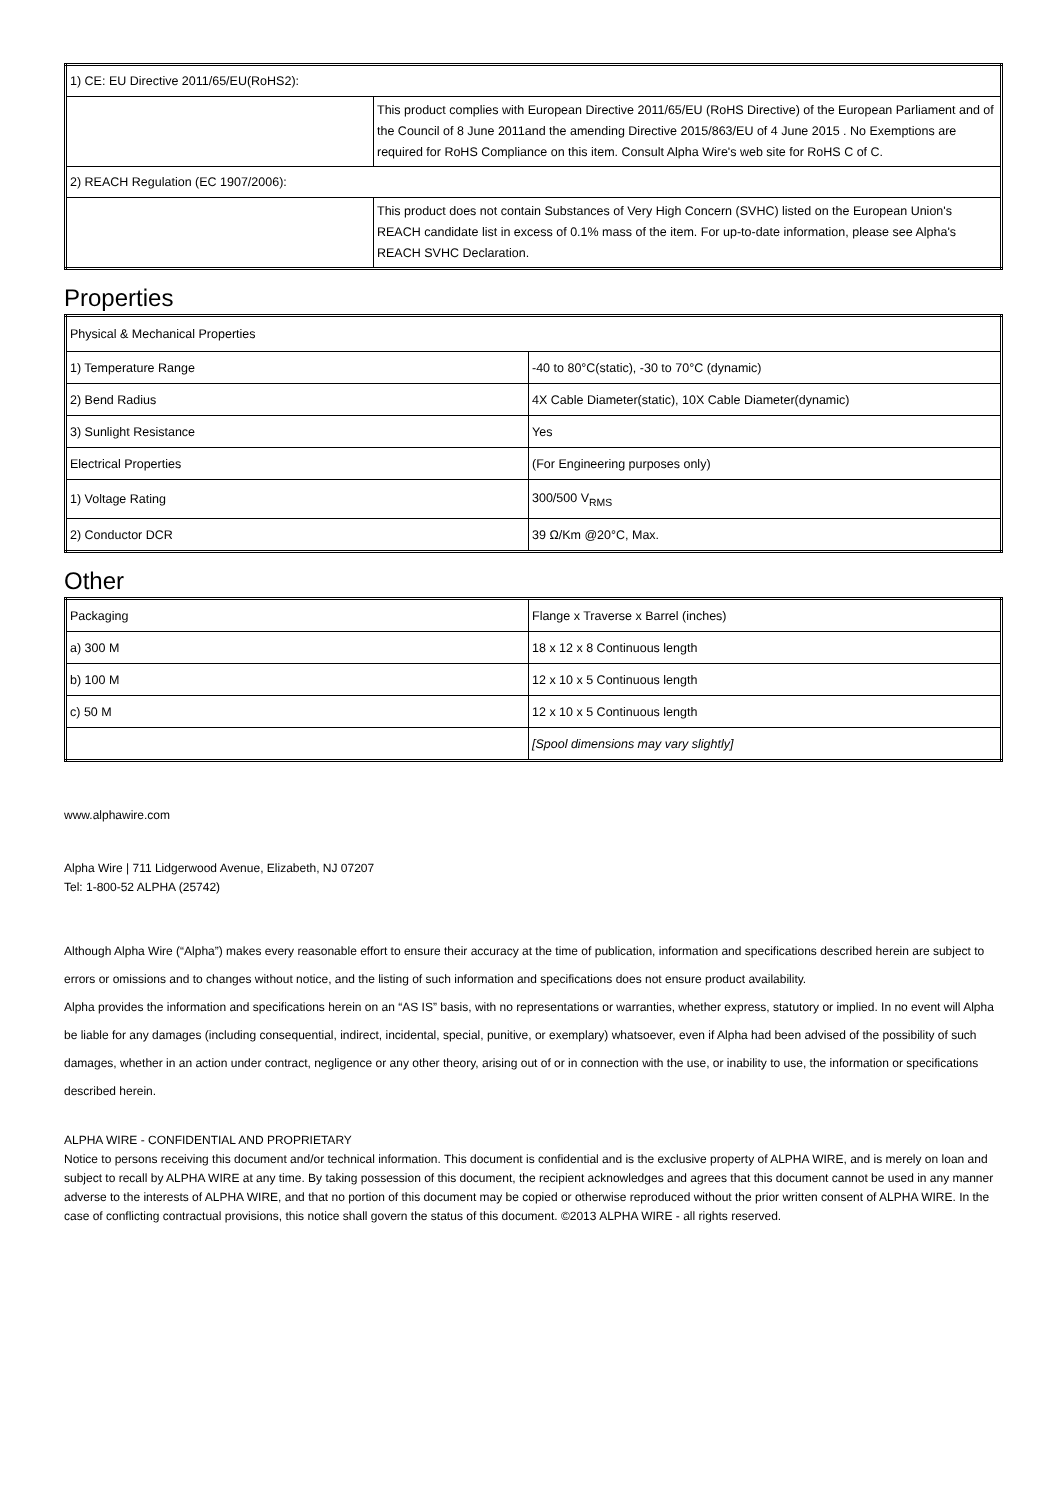| 1) CE: EU Directive 2011/65/EU(RoHS2): | |
| | This product complies with European Directive 2011/65/EU (RoHS Directive) of the European Parliament and of the Council of 8 June 2011and the amending Directive 2015/863/EU of 4 June 2015 . No Exemptions are required for RoHS Compliance on this item. Consult Alpha Wire's web site for RoHS C of C. |
| 2) REACH Regulation (EC 1907/2006): | |
| | This product does not contain Substances of Very High Concern (SVHC) listed on the European Union's REACH candidate list in excess of 0.1% mass of the item. For up-to-date information, please see Alpha's REACH SVHC Declaration. |
Properties
| Physical & Mechanical Properties | |
| 1) Temperature Range | -40 to 80°C(static), -30 to 70°C (dynamic) |
| 2) Bend Radius | 4X Cable Diameter(static), 10X Cable Diameter(dynamic) |
| 3) Sunlight Resistance | Yes |
| Electrical Properties | (For Engineering purposes only) |
| 1) Voltage Rating | 300/500 V<sub>RMS</sub> |
| 2) Conductor DCR | 39 Ω/Km @20°C, Max. |
Other
| Packaging | Flange x Traverse x Barrel (inches) |
| a) 300 M | 18 x 12 x 8 Continuous length |
| b) 100 M | 12 x 10 x 5 Continuous length |
| c) 50 M | 12 x 10 x 5 Continuous length |
| | [Spool dimensions may vary slightly] |
www.alphawire.com
Alpha Wire | 711 Lidgerwood Avenue, Elizabeth, NJ 07207
Tel: 1-800-52 ALPHA (25742)
Although Alpha Wire (“Alpha”) makes every reasonable effort to ensure their accuracy at the time of publication, information and specifications described herein are subject to errors or omissions and to changes without notice, and the listing of such information and specifications does not ensure product availability.
Alpha provides the information and specifications herein on an “AS IS” basis, with no representations or warranties, whether express, statutory or implied. In no event will Alpha be liable for any damages (including consequential, indirect, incidental, special, punitive, or exemplary) whatsoever, even if Alpha had been advised of the possibility of such damages, whether in an action under contract, negligence or any other theory, arising out of or in connection with the use, or inability to use, the information or specifications described herein.
ALPHA WIRE - CONFIDENTIAL AND PROPRIETARY
Notice to persons receiving this document and/or technical information. This document is confidential and is the exclusive property of ALPHA WIRE, and is merely on loan and subject to recall by ALPHA WIRE at any time. By taking possession of this document, the recipient acknowledges and agrees that this document cannot be used in any manner adverse to the interests of ALPHA WIRE, and that no portion of this document may be copied or otherwise reproduced without the prior written consent of ALPHA WIRE. In the case of conflicting contractual provisions, this notice shall govern the status of this document. ©2013 ALPHA WIRE - all rights reserved.